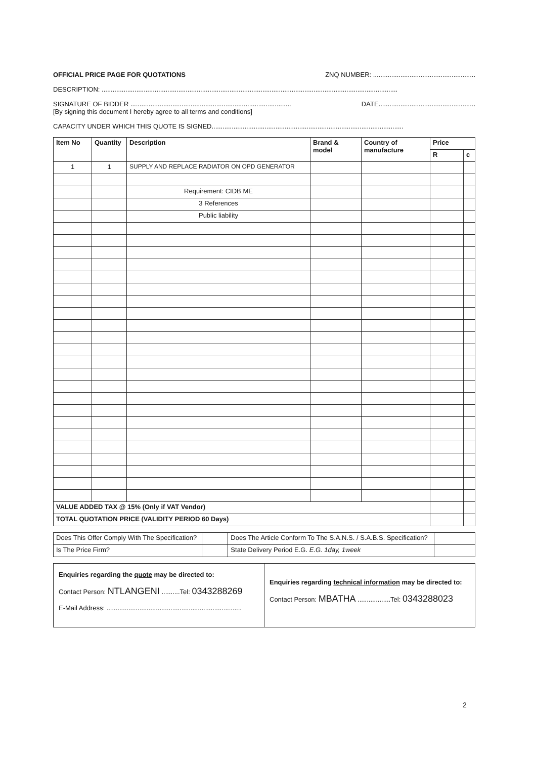OFFICIAL PRICE PAGE FOR QUOTATIONS ZNQ NUMBER: ........................................................
DESCRIPTION: ..................................................................................................................................................................
SIGNATURE OF BIDDER ........................................................................................
[By signing this document I hereby agree to all terms and conditions] DATE.....................................................
CAPACITY UNDER WHICH THIS QUOTE IS SIGNED.........................................................................................................
| Item No | Quantity | Description | Brand & model | Country of manufacture | Price | |
| --- | --- | --- | --- | --- | --- | --- |
| | | | | | R | c |
| 1 | 1 | SUPPLY AND REPLACE RADIATOR ON OPD GENERATOR | | | | |
| | | Requirement: CIDB ME | | | | |
| | | 3 References | | | | |
| | | Public liability | | | | |
| VALUE ADDED TAX @ 15% (Only if VAT Vendor) | | | | | | |
| TOTAL QUOTATION PRICE (VALIDITY PERIOD 60 Days) | | | | | | |
| Does This Offer Comply With The Specification? | | Does The Article Conform To The S.A.N.S. / S.A.B.S. Specification? | |
| Is The Price Firm? | | State Delivery Period E.G. E.G. 1day, 1week | |
Enquiries regarding the quote may be directed to:
Contact Person: NTLANGENI ..........Tel: 0343288269
E-Mail Address: ..........................................................................
Enquiries regarding technical information may be directed to:
Contact Person: MBATHA ..................Tel: 0343288023
2